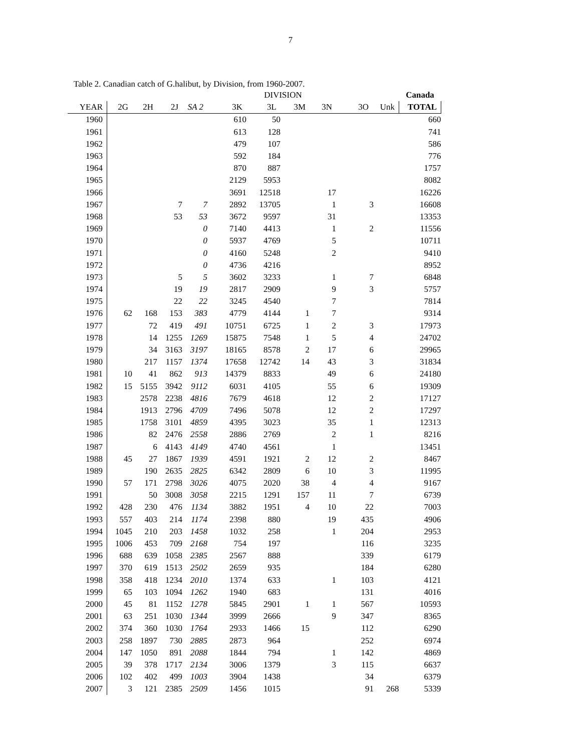7
Table 2. Canadian catch of G.halibut, by Division, from 1960-2007.
| | DIVISION | | | | | | | | | | Canada |
| --- | --- | --- | --- | --- | --- | --- | --- | --- | --- | --- | --- |
| YEAR | 2G | 2H | 2J | SA 2 | 3K | 3L | 3M | 3N | 3O | Unk | TOTAL |
| 1960 | | | | | 610 | 50 | | | | | 660 |
| 1961 | | | | | 613 | 128 | | | | | 741 |
| 1962 | | | | | 479 | 107 | | | | | 586 |
| 1963 | | | | | 592 | 184 | | | | | 776 |
| 1964 | | | | | 870 | 887 | | | | | 1757 |
| 1965 | | | | | 2129 | 5953 | | | | | 8082 |
| 1966 | | | | | 3691 | 12518 | | 17 | | | 16226 |
| 1967 | | | 7 | 7 | 2892 | 13705 | | 1 | 3 | | 16608 |
| 1968 | | | 53 | 53 | 3672 | 9597 | | 31 | | | 13353 |
| 1969 | | | | 0 | 7140 | 4413 | | 1 | 2 | | 11556 |
| 1970 | | | | 0 | 5937 | 4769 | | 5 | | | 10711 |
| 1971 | | | | 0 | 4160 | 5248 | | 2 | | | 9410 |
| 1972 | | | | 0 | 4736 | 4216 | | | | | 8952 |
| 1973 | | | 5 | 5 | 3602 | 3233 | | 1 | 7 | | 6848 |
| 1974 | | | 19 | 19 | 2817 | 2909 | | 9 | 3 | | 5757 |
| 1975 | | | 22 | 22 | 3245 | 4540 | | 7 | | | 7814 |
| 1976 | 62 | 168 | 153 | 383 | 4779 | 4144 | 1 | 7 | | | 9314 |
| 1977 | | 72 | 419 | 491 | 10751 | 6725 | 1 | 2 | 3 | | 17973 |
| 1978 | | 14 | 1255 | 1269 | 15875 | 7548 | 1 | 5 | 4 | | 24702 |
| 1979 | | 34 | 3163 | 3197 | 18165 | 8578 | 2 | 17 | 6 | | 29965 |
| 1980 | | 217 | 1157 | 1374 | 17658 | 12742 | 14 | 43 | 3 | | 31834 |
| 1981 | 10 | 41 | 862 | 913 | 14379 | 8833 | | 49 | 6 | | 24180 |
| 1982 | 15 | 5155 | 3942 | 9112 | 6031 | 4105 | | 55 | 6 | | 19309 |
| 1983 | | 2578 | 2238 | 4816 | 7679 | 4618 | | 12 | 2 | | 17127 |
| 1984 | | 1913 | 2796 | 4709 | 7496 | 5078 | | 12 | 2 | | 17297 |
| 1985 | | 1758 | 3101 | 4859 | 4395 | 3023 | | 35 | 1 | | 12313 |
| 1986 | | 82 | 2476 | 2558 | 2886 | 2769 | | 2 | 1 | | 8216 |
| 1987 | | 6 | 4143 | 4149 | 4740 | 4561 | | 1 | | | 13451 |
| 1988 | 45 | 27 | 1867 | 1939 | 4591 | 1921 | 2 | 12 | 2 | | 8467 |
| 1989 | | 190 | 2635 | 2825 | 6342 | 2809 | 6 | 10 | 3 | | 11995 |
| 1990 | 57 | 171 | 2798 | 3026 | 4075 | 2020 | 38 | 4 | 4 | | 9167 |
| 1991 | | 50 | 3008 | 3058 | 2215 | 1291 | 157 | 11 | 7 | | 6739 |
| 1992 | 428 | 230 | 476 | 1134 | 3882 | 1951 | 4 | 10 | 22 | | 7003 |
| 1993 | 557 | 403 | 214 | 1174 | 2398 | 880 | | 19 | 435 | | 4906 |
| 1994 | 1045 | 210 | 203 | 1458 | 1032 | 258 | | 1 | 204 | | 2953 |
| 1995 | 1006 | 453 | 709 | 2168 | 754 | 197 | | | 116 | | 3235 |
| 1996 | 688 | 639 | 1058 | 2385 | 2567 | 888 | | | 339 | | 6179 |
| 1997 | 370 | 619 | 1513 | 2502 | 2659 | 935 | | | 184 | | 6280 |
| 1998 | 358 | 418 | 1234 | 2010 | 1374 | 633 | | 1 | 103 | | 4121 |
| 1999 | 65 | 103 | 1094 | 1262 | 1940 | 683 | | | 131 | | 4016 |
| 2000 | 45 | 81 | 1152 | 1278 | 5845 | 2901 | 1 | 1 | 567 | | 10593 |
| 2001 | 63 | 251 | 1030 | 1344 | 3999 | 2666 | | 9 | 347 | | 8365 |
| 2002 | 374 | 360 | 1030 | 1764 | 2933 | 1466 | 15 | | 112 | | 6290 |
| 2003 | 258 | 1897 | 730 | 2885 | 2873 | 964 | | | 252 | | 6974 |
| 2004 | 147 | 1050 | 891 | 2088 | 1844 | 794 | | 1 | 142 | | 4869 |
| 2005 | 39 | 378 | 1717 | 2134 | 3006 | 1379 | | 3 | 115 | | 6637 |
| 2006 | 102 | 402 | 499 | 1003 | 3904 | 1438 | | | 34 | | 6379 |
| 2007 | 3 | 121 | 2385 | 2509 | 1456 | 1015 | | | 91 | 268 | 5339 |